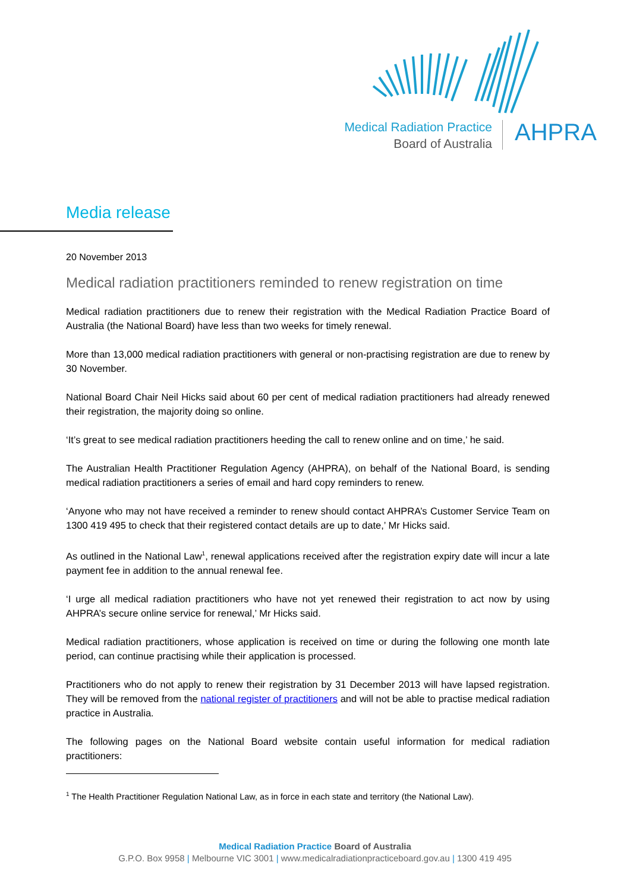Medical Radiation Practice
Board of Australia
AHPRA
Media release
20 November 2013
Medical radiation practitioners reminded to renew registration on time
Medical radiation practitioners due to renew their registration with the Medical Radiation Practice Board of Australia (the National Board) have less than two weeks for timely renewal.
More than 13,000 medical radiation practitioners with general or non-practising registration are due to renew by 30 November.
National Board Chair Neil Hicks said about 60 per cent of medical radiation practitioners had already renewed their registration, the majority doing so online.
‘It’s great to see medical radiation practitioners heeding the call to renew online and on time,’ he said.
The Australian Health Practitioner Regulation Agency (AHPRA), on behalf of the National Board, is sending medical radiation practitioners a series of email and hard copy reminders to renew.
‘Anyone who may not have received a reminder to renew should contact AHPRA’s Customer Service Team on 1300 419 495 to check that their registered contact details are up to date,’ Mr Hicks said.
As outlined in the National Law<sup>1</sup>, renewal applications received after the registration expiry date will incur a late payment fee in addition to the annual renewal fee.
‘I urge all medical radiation practitioners who have not yet renewed their registration to act now by using AHPRA’s secure online service for renewal,’ Mr Hicks said.
Medical radiation practitioners, whose application is received on time or during the following one month late period, can continue practising while their application is processed.
Practitioners who do not apply to renew their registration by 31 December 2013 will have lapsed registration. They will be removed from the national register of practitioners and will not be able to practise medical radiation practice in Australia.
The following pages on the National Board website contain useful information for medical radiation practitioners:
<sup>1</sup> The Health Practitioner Regulation National Law, as in force in each state and territory (the National Law).
Medical Radiation Practice Board of Australia
G.P.O. Box 9958 | Melbourne VIC 3001 | www.medicalradiationpracticeboard.gov.au | 1300 419 495